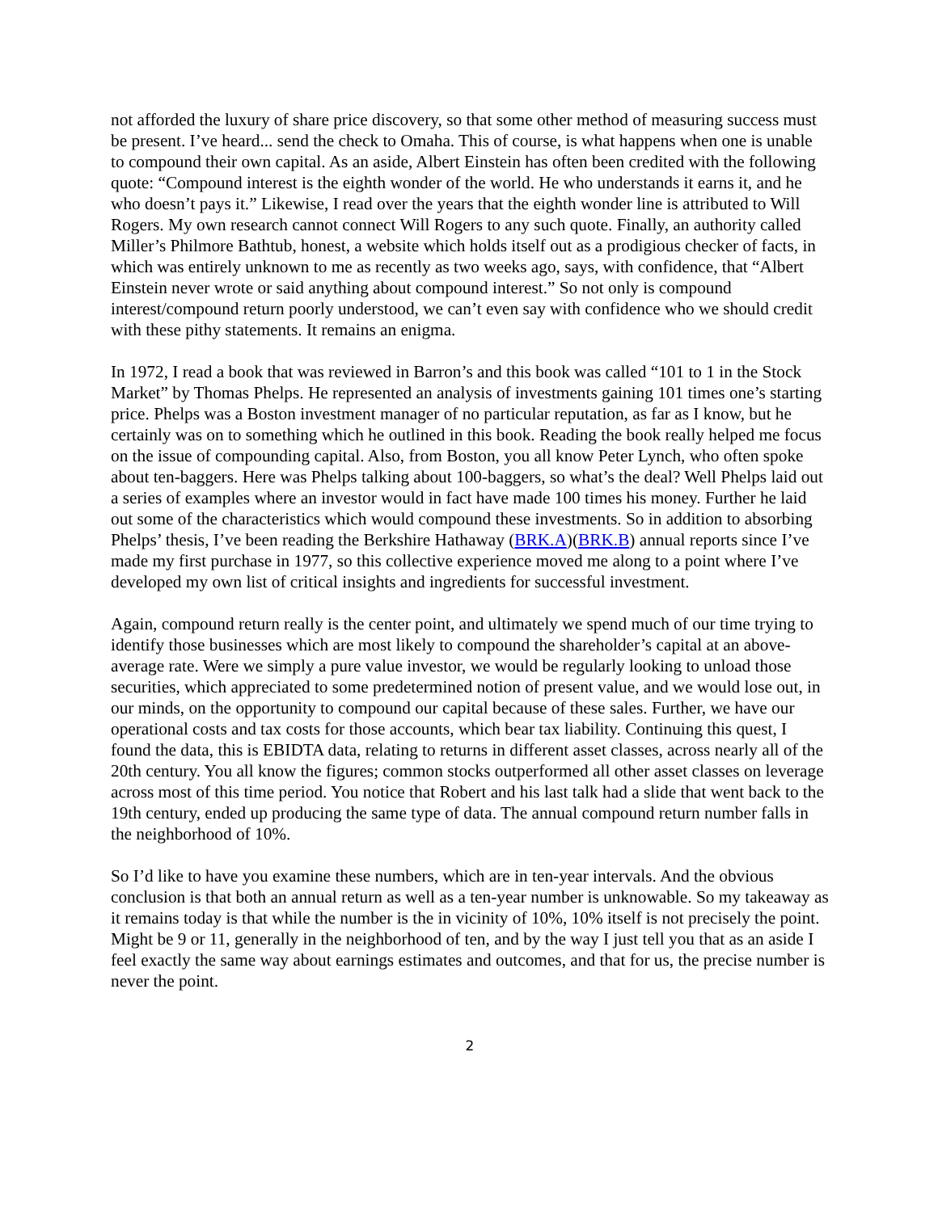not afforded the luxury of share price discovery, so that some other method of measuring success must be present. I’ve heard... send the check to Omaha. This of course, is what happens when one is unable to compound their own capital. As an aside, Albert Einstein has often been credited with the following quote: “Compound interest is the eighth wonder of the world. He who understands it earns it, and he who doesn’t pays it.” Likewise, I read over the years that the eighth wonder line is attributed to Will Rogers. My own research cannot connect Will Rogers to any such quote. Finally, an authority called Miller’s Philmore Bathtub, honest, a website which holds itself out as a prodigious checker of facts, in which was entirely unknown to me as recently as two weeks ago, says, with confidence, that “Albert Einstein never wrote or said anything about compound interest.” So not only is compound interest/compound return poorly understood, we can’t even say with confidence who we should credit with these pithy statements. It remains an enigma.
In 1972, I read a book that was reviewed in Barron’s and this book was called “101 to 1 in the Stock Market” by Thomas Phelps. He represented an analysis of investments gaining 101 times one’s starting price. Phelps was a Boston investment manager of no particular reputation, as far as I know, but he certainly was on to something which he outlined in this book. Reading the book really helped me focus on the issue of compounding capital. Also, from Boston, you all know Peter Lynch, who often spoke about ten-baggers. Here was Phelps talking about 100-baggers, so what’s the deal? Well Phelps laid out a series of examples where an investor would in fact have made 100 times his money. Further he laid out some of the characteristics which would compound these investments. So in addition to absorbing Phelps’ thesis, I’ve been reading the Berkshire Hathaway (BRK.A)(BRK.B) annual reports since I’ve made my first purchase in 1977, so this collective experience moved me along to a point where I’ve developed my own list of critical insights and ingredients for successful investment.
Again, compound return really is the center point, and ultimately we spend much of our time trying to identify those businesses which are most likely to compound the shareholder’s capital at an above-average rate. Were we simply a pure value investor, we would be regularly looking to unload those securities, which appreciated to some predetermined notion of present value, and we would lose out, in our minds, on the opportunity to compound our capital because of these sales. Further, we have our operational costs and tax costs for those accounts, which bear tax liability. Continuing this quest, I found the data, this is EBIDTA data, relating to returns in different asset classes, across nearly all of the 20th century. You all know the figures; common stocks outperformed all other asset classes on leverage across most of this time period. You notice that Robert and his last talk had a slide that went back to the 19th century, ended up producing the same type of data. The annual compound return number falls in the neighborhood of 10%.
So I’d like to have you examine these numbers, which are in ten-year intervals. And the obvious conclusion is that both an annual return as well as a ten-year number is unknowable. So my takeaway as it remains today is that while the number is the in vicinity of 10%, 10% itself is not precisely the point. Might be 9 or 11, generally in the neighborhood of ten, and by the way I just tell you that as an aside I feel exactly the same way about earnings estimates and outcomes, and that for us, the precise number is never the point.
2